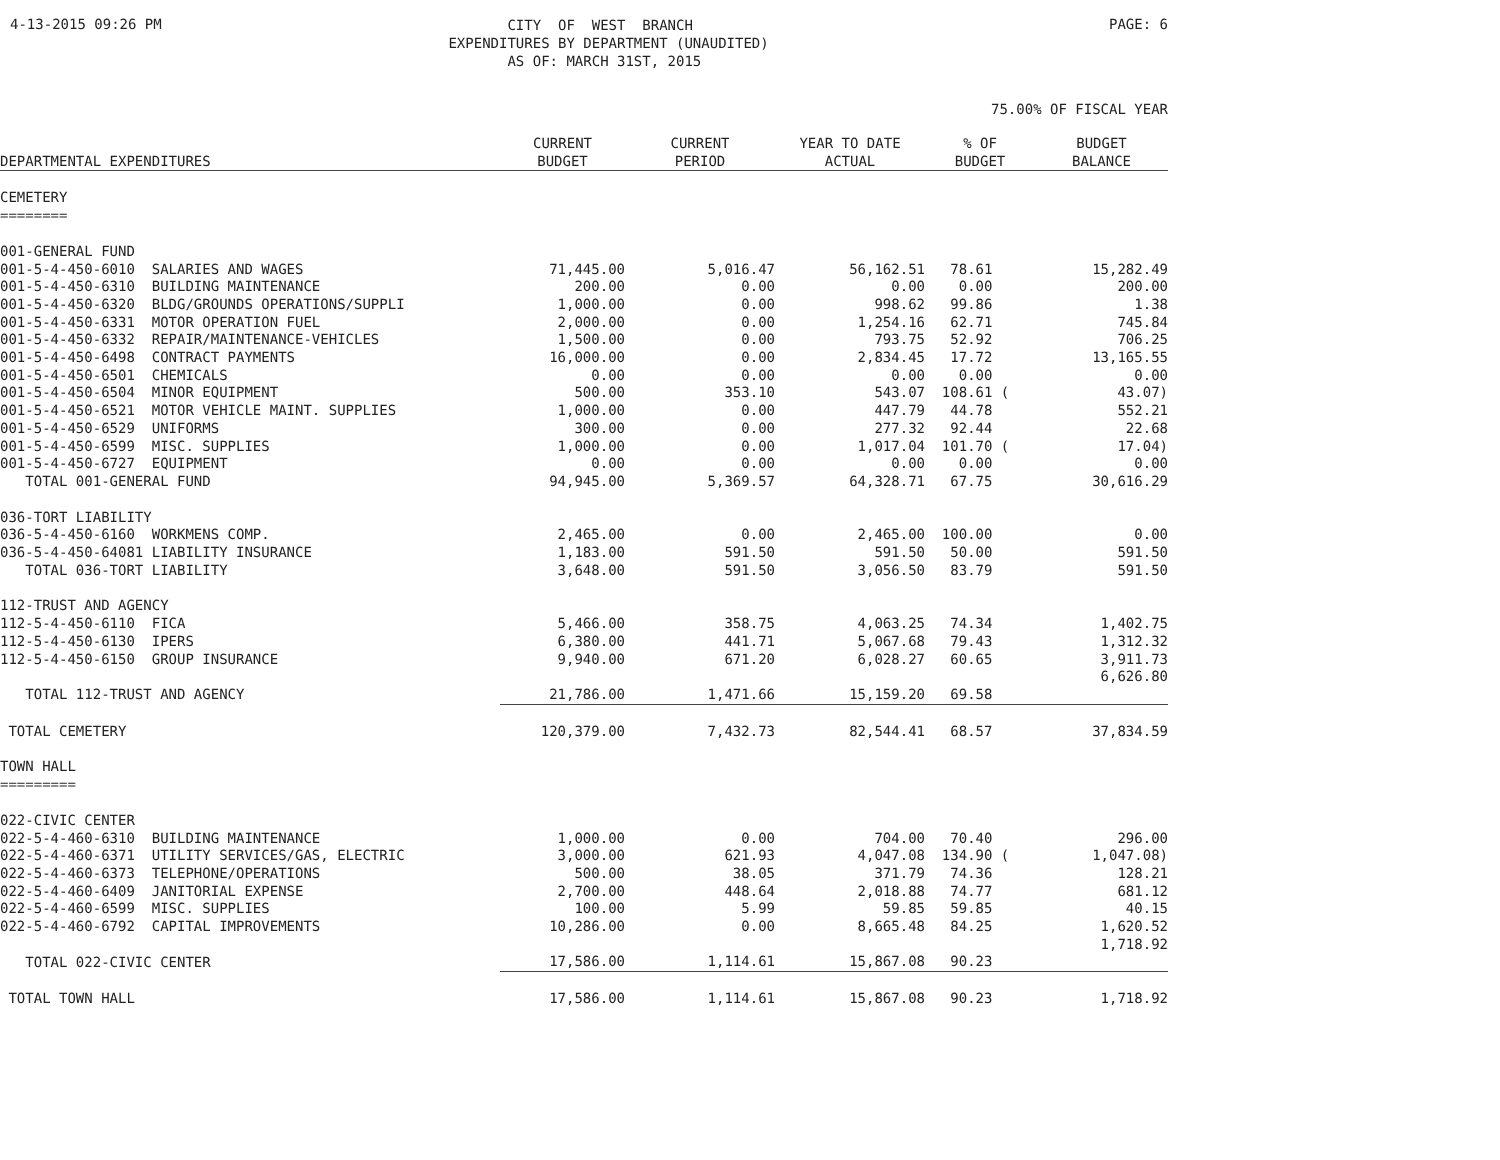4-13-2015 09:26 PM
CITY OF WEST BRANCH EXPENDITURES BY DEPARTMENT (UNAUDITED) AS OF: MARCH 31ST, 2015
PAGE: 6
75.00% OF FISCAL YEAR
| DEPARTMENTAL EXPENDITURES | CURRENT BUDGET | CURRENT PERIOD | YEAR TO DATE ACTUAL | % OF BUDGET | BUDGET BALANCE |
| --- | --- | --- | --- | --- | --- |
| CEMETERY ======== | | | | | |
| 001-GENERAL FUND | | | | | |
| 001-5-4-450-6010 SALARIES AND WAGES | 71,445.00 | 5,016.47 | 56,162.51 | 78.61 | 15,282.49 |
| 001-5-4-450-6310 BUILDING MAINTENANCE | 200.00 | 0.00 | 0.00 | 0.00 | 200.00 |
| 001-5-4-450-6320 BLDG/GROUNDS OPERATIONS/SUPPLI | 1,000.00 | 0.00 | 998.62 | 99.86 | 1.38 |
| 001-5-4-450-6331 MOTOR OPERATION FUEL | 2,000.00 | 0.00 | 1,254.16 | 62.71 | 745.84 |
| 001-5-4-450-6332 REPAIR/MAINTENANCE-VEHICLES | 1,500.00 | 0.00 | 793.75 | 52.92 | 706.25 |
| 001-5-4-450-6498 CONTRACT PAYMENTS | 16,000.00 | 0.00 | 2,834.45 | 17.72 | 13,165.55 |
| 001-5-4-450-6501 CHEMICALS | 0.00 | 0.00 | 0.00 | 0.00 | 0.00 |
| 001-5-4-450-6504 MINOR EQUIPMENT | 500.00 | 353.10 | 543.07 | 108.61 ( | 43.07) |
| 001-5-4-450-6521 MOTOR VEHICLE MAINT. SUPPLIES | 1,000.00 | 0.00 | 447.79 | 44.78 | 552.21 |
| 001-5-4-450-6529 UNIFORMS | 300.00 | 0.00 | 277.32 | 92.44 | 22.68 |
| 001-5-4-450-6599 MISC. SUPPLIES | 1,000.00 | 0.00 | 1,017.04 | 101.70 ( | 17.04) |
| 001-5-4-450-6727 EQUIPMENT | 0.00 | 0.00 | 0.00 | 0.00 | 0.00 |
| TOTAL 001-GENERAL FUND | 94,945.00 | 5,369.57 | 64,328.71 | 67.75 | 30,616.29 |
| 036-TORT LIABILITY | | | | | |
| 036-5-4-450-6160 WORKMENS COMP. | 2,465.00 | 0.00 | 2,465.00 | 100.00 | 0.00 |
| 036-5-4-450-64081 LIABILITY INSURANCE | 1,183.00 | 591.50 | 591.50 | 50.00 | 591.50 |
| TOTAL 036-TORT LIABILITY | 3,648.00 | 591.50 | 3,056.50 | 83.79 | 591.50 |
| 112-TRUST AND AGENCY | | | | | |
| 112-5-4-450-6110 FICA | 5,466.00 | 358.75 | 4,063.25 | 74.34 | 1,402.75 |
| 112-5-4-450-6130 IPERS | 6,380.00 | 441.71 | 5,067.68 | 79.43 | 1,312.32 |
| 112-5-4-450-6150 GROUP INSURANCE | 9,940.00 | 671.20 | 6,028.27 | 60.65 | 3,911.73 |
| TOTAL 112-TRUST AND AGENCY | 21,786.00 | 1,471.66 | 15,159.20 | 69.58 | 6,626.80 |
| TOTAL CEMETERY | 120,379.00 | 7,432.73 | 82,544.41 | 68.57 | 37,834.59 |
| TOWN HALL ========= | | | | | |
| 022-CIVIC CENTER | | | | | |
| 022-5-4-460-6310 BUILDING MAINTENANCE | 1,000.00 | 0.00 | 704.00 | 70.40 | 296.00 |
| 022-5-4-460-6371 UTILITY SERVICES/GAS, ELECTRIC | 3,000.00 | 621.93 | 4,047.08 | 134.90 ( | 1,047.08) |
| 022-5-4-460-6373 TELEPHONE/OPERATIONS | 500.00 | 38.05 | 371.79 | 74.36 | 128.21 |
| 022-5-4-460-6409 JANITORIAL EXPENSE | 2,700.00 | 448.64 | 2,018.88 | 74.77 | 681.12 |
| 022-5-4-460-6599 MISC. SUPPLIES | 100.00 | 5.99 | 59.85 | 59.85 | 40.15 |
| 022-5-4-460-6792 CAPITAL IMPROVEMENTS | 10,286.00 | 0.00 | 8,665.48 | 84.25 | 1,620.52 |
| TOTAL 022-CIVIC CENTER | 17,586.00 | 1,114.61 | 15,867.08 | 90.23 | 1,718.92 |
| TOTAL TOWN HALL | 17,586.00 | 1,114.61 | 15,867.08 | 90.23 | 1,718.92 |